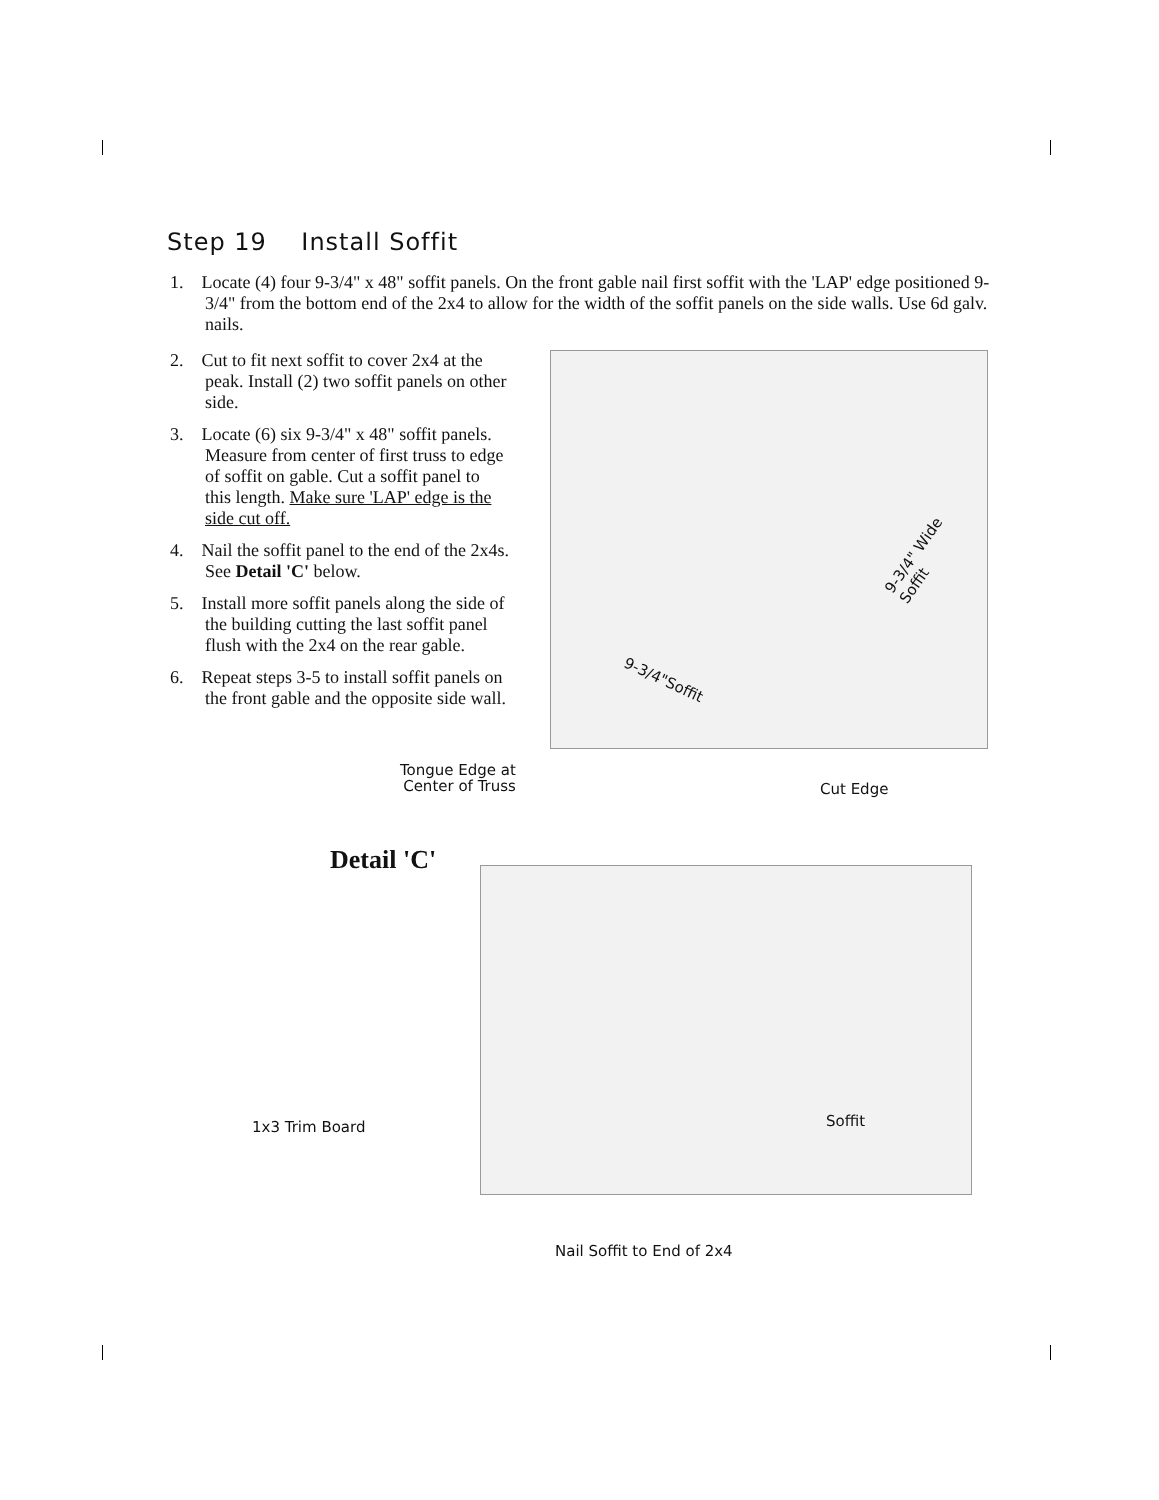Step 19 Install Soffit
1. Locate (4) four 9-3/4" x 48" soffit panels. On the front gable nail first soffit with the 'LAP' edge positioned 9-3/4" from the bottom end of the 2x4 to allow for the width of the soffit panels on the side walls. Use 6d galv. nails.
2. Cut to fit next soffit to cover 2x4 at the peak. Install (2) two soffit panels on other side.
3. Locate (6) six 9-3/4" x 48" soffit panels. Measure from center of first truss to edge of soffit on gable. Cut a soffit panel to this length. Make sure 'LAP' edge is the side cut off.
4. Nail the soffit panel to the end of the 2x4s. See Detail 'C' below.
5. Install more soffit panels along the side of the building cutting the last soffit panel flush with the 2x4 on the rear gable.
6. Repeat steps 3-5 to install soffit panels on the front gable and the opposite side wall.
9-3/4" Wide Soffit
9-3/4"Soffit
Tongue Edge at
Center of Truss
Cut Edge
Detail 'C' Soffit
1x3 Trim Board
Nail Soffit to End of 2x4